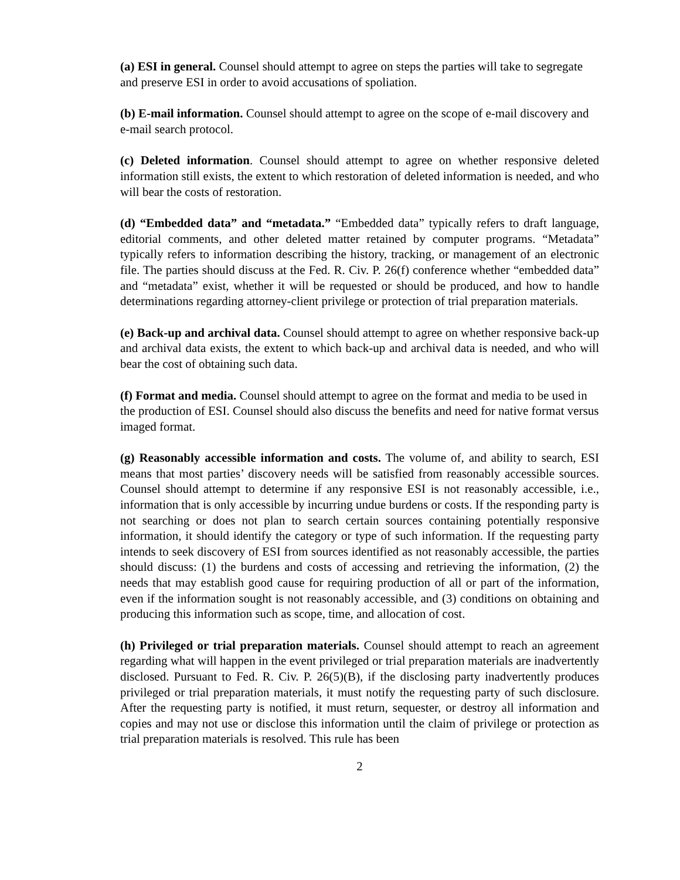(a) ESI in general. Counsel should attempt to agree on steps the parties will take to segregate and preserve ESI in order to avoid accusations of spoliation.
(b) E-mail information. Counsel should attempt to agree on the scope of e-mail discovery and e-mail search protocol.
(c) Deleted information. Counsel should attempt to agree on whether responsive deleted information still exists, the extent to which restoration of deleted information is needed, and who will bear the costs of restoration.
(d) “Embedded data” and “metadata.” “Embedded data” typically refers to draft language, editorial comments, and other deleted matter retained by computer programs. “Metadata” typically refers to information describing the history, tracking, or management of an electronic file. The parties should discuss at the Fed. R. Civ. P. 26(f) conference whether “embedded data” and “metadata” exist, whether it will be requested or should be produced, and how to handle determinations regarding attorney-client privilege or protection of trial preparation materials.
(e) Back-up and archival data. Counsel should attempt to agree on whether responsive back-up and archival data exists, the extent to which back-up and archival data is needed, and who will bear the cost of obtaining such data.
(f) Format and media. Counsel should attempt to agree on the format and media to be used in the production of ESI. Counsel should also discuss the benefits and need for native format versus imaged format.
(g) Reasonably accessible information and costs. The volume of, and ability to search, ESI means that most parties’ discovery needs will be satisfied from reasonably accessible sources. Counsel should attempt to determine if any responsive ESI is not reasonably accessible, i.e., information that is only accessible by incurring undue burdens or costs. If the responding party is not searching or does not plan to search certain sources containing potentially responsive information, it should identify the category or type of such information. If the requesting party intends to seek discovery of ESI from sources identified as not reasonably accessible, the parties should discuss: (1) the burdens and costs of accessing and retrieving the information, (2) the needs that may establish good cause for requiring production of all or part of the information, even if the information sought is not reasonably accessible, and (3) conditions on obtaining and producing this information such as scope, time, and allocation of cost.
(h) Privileged or trial preparation materials. Counsel should attempt to reach an agreement regarding what will happen in the event privileged or trial preparation materials are inadvertently disclosed. Pursuant to Fed. R. Civ. P. 26(5)(B), if the disclosing party inadvertently produces privileged or trial preparation materials, it must notify the requesting party of such disclosure. After the requesting party is notified, it must return, sequester, or destroy all information and copies and may not use or disclose this information until the claim of privilege or protection as trial preparation materials is resolved. This rule has been
2